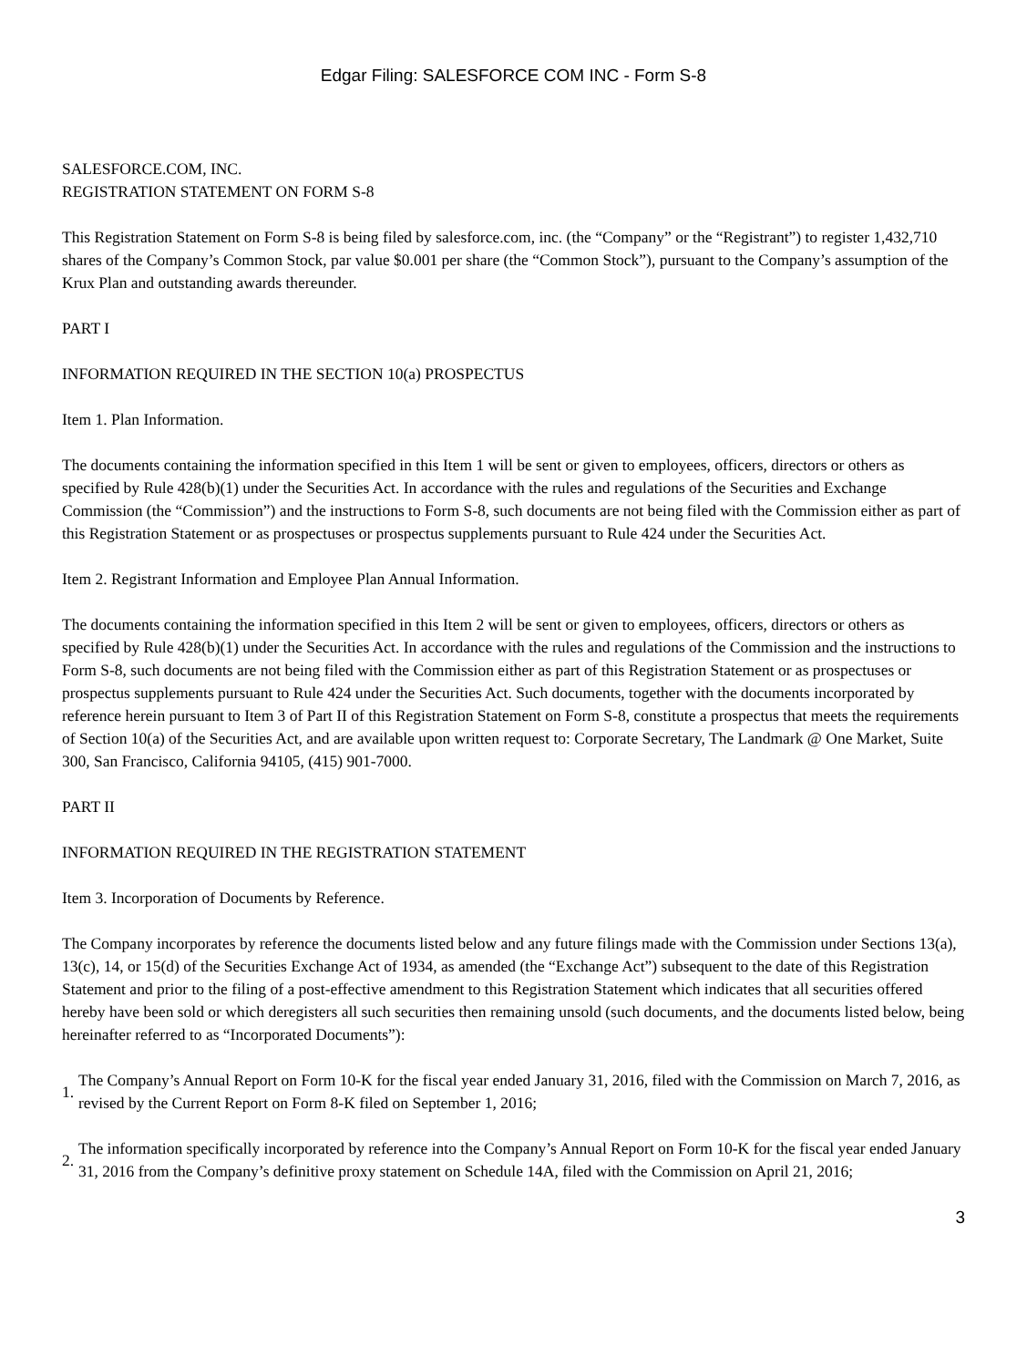Edgar Filing: SALESFORCE COM INC - Form S-8
SALESFORCE.COM, INC.
REGISTRATION STATEMENT ON FORM S-8
This Registration Statement on Form S-8 is being filed by salesforce.com, inc. (the “Company” or the “Registrant”) to register 1,432,710 shares of the Company’s Common Stock, par value $0.001 per share (the “Common Stock”), pursuant to the Company’s assumption of the Krux Plan and outstanding awards thereunder.
PART I
INFORMATION REQUIRED IN THE SECTION 10(a) PROSPECTUS
Item 1. Plan Information.
The documents containing the information specified in this Item 1 will be sent or given to employees, officers, directors or others as specified by Rule 428(b)(1) under the Securities Act. In accordance with the rules and regulations of the Securities and Exchange Commission (the “Commission”) and the instructions to Form S-8, such documents are not being filed with the Commission either as part of this Registration Statement or as prospectuses or prospectus supplements pursuant to Rule 424 under the Securities Act.
Item 2. Registrant Information and Employee Plan Annual Information.
The documents containing the information specified in this Item 2 will be sent or given to employees, officers, directors or others as specified by Rule 428(b)(1) under the Securities Act. In accordance with the rules and regulations of the Commission and the instructions to Form S-8, such documents are not being filed with the Commission either as part of this Registration Statement or as prospectuses or prospectus supplements pursuant to Rule 424 under the Securities Act. Such documents, together with the documents incorporated by reference herein pursuant to Item 3 of Part II of this Registration Statement on Form S-8, constitute a prospectus that meets the requirements of Section 10(a) of the Securities Act, and are available upon written request to: Corporate Secretary, The Landmark @ One Market, Suite 300, San Francisco, California 94105, (415) 901-7000.
PART II
INFORMATION REQUIRED IN THE REGISTRATION STATEMENT
Item 3. Incorporation of Documents by Reference.
The Company incorporates by reference the documents listed below and any future filings made with the Commission under Sections 13(a), 13(c), 14, or 15(d) of the Securities Exchange Act of 1934, as amended (the “Exchange Act”) subsequent to the date of this Registration Statement and prior to the filing of a post-effective amendment to this Registration Statement which indicates that all securities offered hereby have been sold or which deregisters all such securities then remaining unsold (such documents, and the documents listed below, being hereinafter referred to as “Incorporated Documents”):
1. The Company’s Annual Report on Form 10-K for the fiscal year ended January 31, 2016, filed with the Commission on March 7, 2016, as revised by the Current Report on Form 8-K filed on September 1, 2016;
2. The information specifically incorporated by reference into the Company’s Annual Report on Form 10-K for the fiscal year ended January 31, 2016 from the Company’s definitive proxy statement on Schedule 14A, filed with the Commission on April 21, 2016;
3